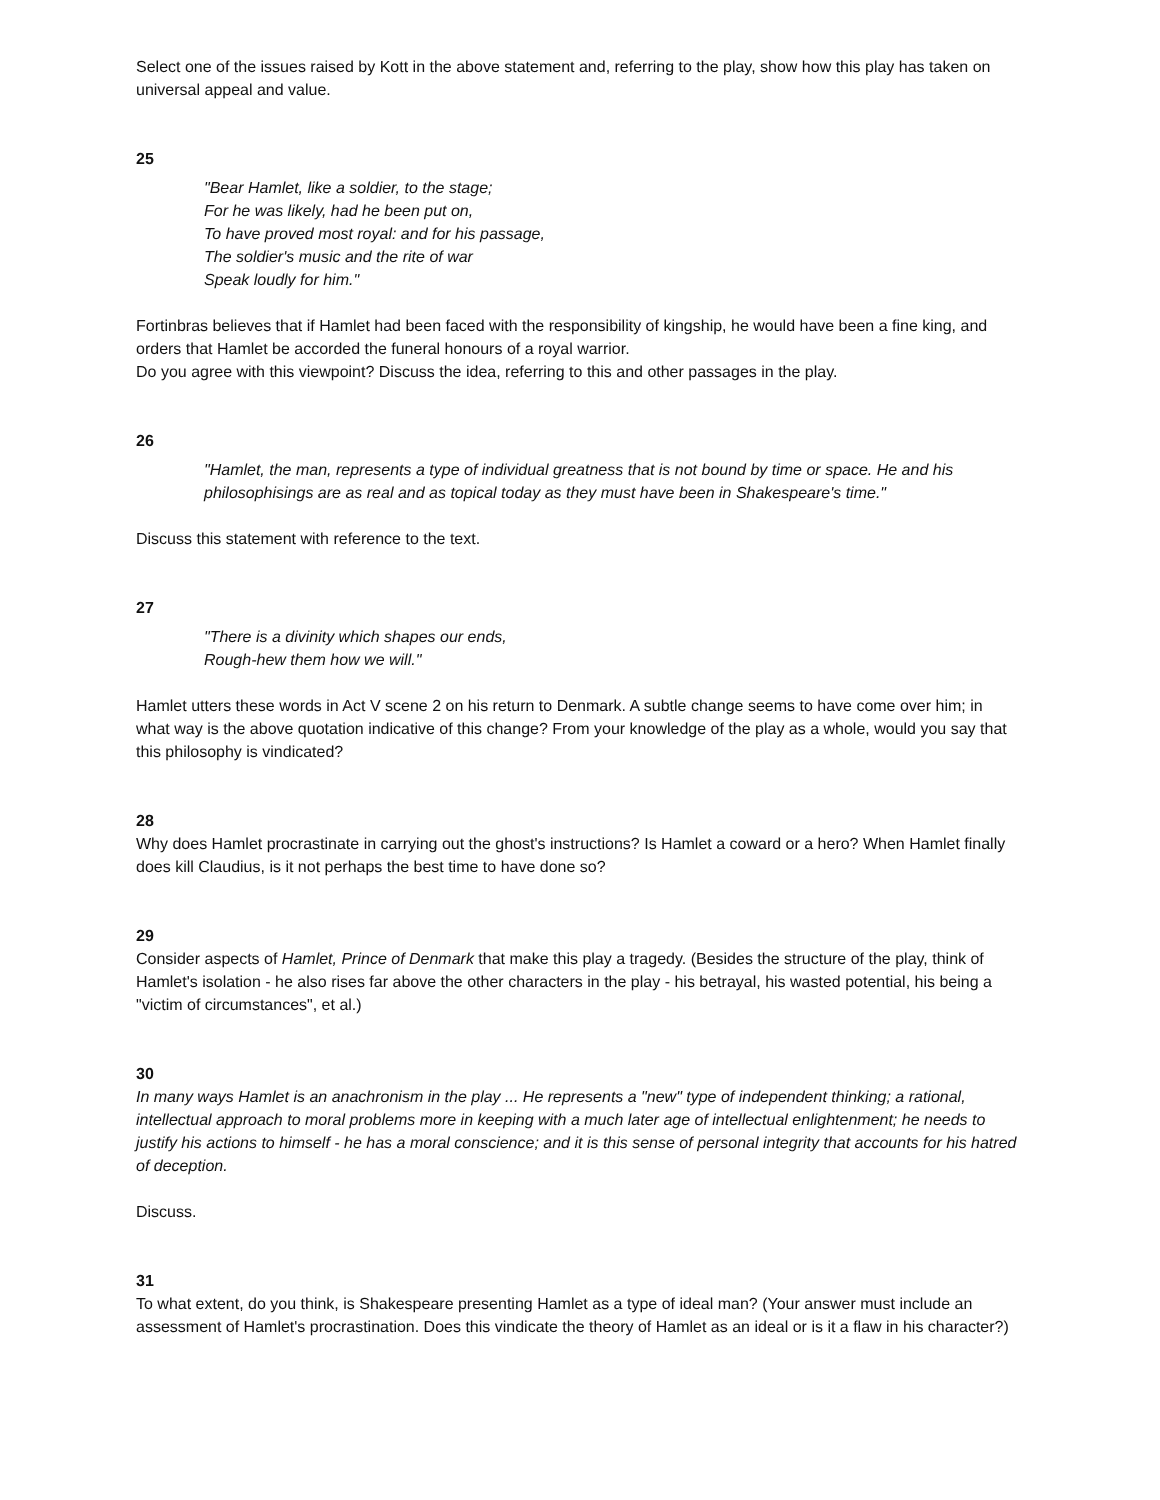Select one of the issues raised by Kott in the above statement and, referring to the play, show how this play has taken on universal appeal and value.
25
"Bear Hamlet, like a soldier, to the stage;
For he was likely, had he been put on,
To have proved most royal: and for his passage,
The soldier's music and the rite of war
Speak loudly for him."
Fortinbras believes that if Hamlet had been faced with the responsibility of kingship, he would have been a fine king, and orders that Hamlet be accorded the funeral honours of a royal warrior.
Do you agree with this viewpoint? Discuss the idea, referring to this and other passages in the play.
26
"Hamlet, the man, represents a type of individual greatness that is not bound by time or space. He and his philosophisings are as real and as topical today as they must have been in Shakespeare's time."
Discuss this statement with reference to the text.
27
"There is a divinity which shapes our ends,
Rough-hew them how we will."
Hamlet utters these words in Act V scene 2 on his return to Denmark. A subtle change seems to have come over him; in what way is the above quotation indicative of this change? From your knowledge of the play as a whole, would you say that this philosophy is vindicated?
28
Why does Hamlet procrastinate in carrying out the ghost's instructions? Is Hamlet a coward or a hero? When Hamlet finally does kill Claudius, is it not perhaps the best time to have done so?
29
Consider aspects of Hamlet, Prince of Denmark that make this play a tragedy. (Besides the structure of the play, think of Hamlet's isolation - he also rises far above the other characters in the play - his betrayal, his wasted potential, his being a "victim of circumstances", et al.)
30
In many ways Hamlet is an anachronism in the play ... He represents a "new" type of independent thinking; a rational, intellectual approach to moral problems more in keeping with a much later age of intellectual enlightenment; he needs to justify his actions to himself - he has a moral conscience; and it is this sense of personal integrity that accounts for his hatred of deception.
Discuss.
31
To what extent, do you think, is Shakespeare presenting Hamlet as a type of ideal man? (Your answer must include an assessment of Hamlet's procrastination. Does this vindicate the theory of Hamlet as an ideal or is it a flaw in his character?)